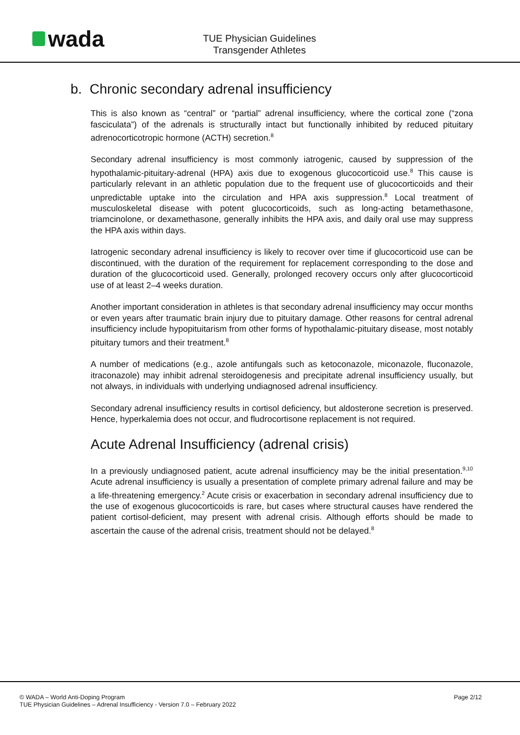wada
TUE Physician Guidelines
Transgender Athletes
b. Chronic secondary adrenal insufficiency
This is also known as “central” or “partial” adrenal insufficiency, where the cortical zone (“zona fasciculata”) of the adrenals is structurally intact but functionally inhibited by reduced pituitary adrenocorticotropic hormone (ACTH) secretion.<sup>8</sup>
Secondary adrenal insufficiency is most commonly iatrogenic, caused by suppression of the hypothalamic-pituitary-adrenal (HPA) axis due to exogenous glucocorticoid use.<sup>8</sup> This cause is particularly relevant in an athletic population due to the frequent use of glucocorticoids and their unpredictable uptake into the circulation and HPA axis suppression.<sup>8</sup> Local treatment of musculoskeletal disease with potent glucocorticoids, such as long-acting betamethasone, triamcinolone, or dexamethasone, generally inhibits the HPA axis, and daily oral use may suppress the HPA axis within days.
Iatrogenic secondary adrenal insufficiency is likely to recover over time if glucocorticoid use can be discontinued, with the duration of the requirement for replacement corresponding to the dose and duration of the glucocorticoid used. Generally, prolonged recovery occurs only after glucocorticoid use of at least 2–4 weeks duration.
Another important consideration in athletes is that secondary adrenal insufficiency may occur months or even years after traumatic brain injury due to pituitary damage. Other reasons for central adrenal insufficiency include hypopituitarism from other forms of hypothalamic-pituitary disease, most notably pituitary tumors and their treatment.<sup>8</sup>
A number of medications (e.g., azole antifungals such as ketoconazole, miconazole, fluconazole, itraconazole) may inhibit adrenal steroidogenesis and precipitate adrenal insufficiency usually, but not always, in individuals with underlying undiagnosed adrenal insufficiency.
Secondary adrenal insufficiency results in cortisol deficiency, but aldosterone secretion is preserved. Hence, hyperkalemia does not occur, and fludrocortisone replacement is not required.
Acute Adrenal Insufficiency (adrenal crisis)
In a previously undiagnosed patient, acute adrenal insufficiency may be the initial presentation.<sup>9,10</sup> Acute adrenal insufficiency is usually a presentation of complete primary adrenal failure and may be a life-threatening emergency.<sup>2</sup> Acute crisis or exacerbation in secondary adrenal insufficiency due to the use of exogenous glucocorticoids is rare, but cases where structural causes have rendered the patient cortisol-deficient, may present with adrenal crisis. Although efforts should be made to ascertain the cause of the adrenal crisis, treatment should not be delayed.<sup>8</sup>
© WADA – World Anti-Doping Program
TUE Physician Guidelines – Adrenal Insufficiency - Version 7.0 – February 2022
Page 2/12